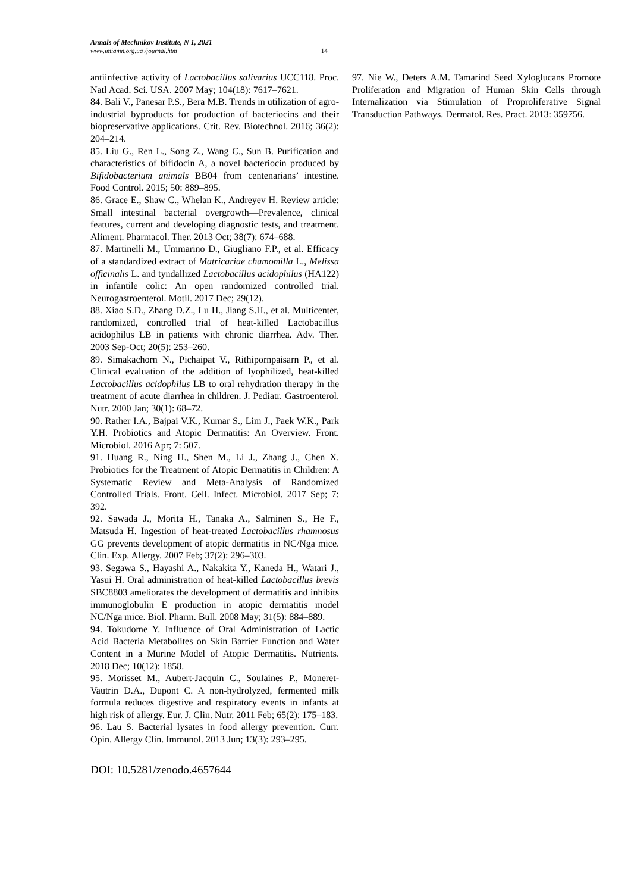Annals of Mechnikov Institute, N 1, 2021
www.imiamn.org.ua /journal.htm 14
antiinfective activity of Lactobacillus salivarius UCC118. Proc. Natl Acad. Sci. USA. 2007 May; 104(18): 7617–7621.
84. Bali V., Panesar P.S., Bera M.B. Trends in utilization of agro-industrial byproducts for production of bacteriocins and their biopreservative applications. Crit. Rev. Biotechnol. 2016; 36(2): 204–214.
85. Liu G., Ren L., Song Z., Wang C., Sun B. Purification and characteristics of bifidocin A, a novel bacteriocin produced by Bifidobacterium animals BB04 from centenarians’ intestine. Food Control. 2015; 50: 889–895.
86. Grace E., Shaw C., Whelan K., Andreyev H. Review article: Small intestinal bacterial overgrowth—Prevalence, clinical features, current and developing diagnostic tests, and treatment. Aliment. Pharmacol. Ther. 2013 Oct; 38(7): 674–688.
87. Martinelli M., Ummarino D., Giugliano F.P., et al. Efficacy of a standardized extract of Matricariae chamomilla L., Melissa officinalis L. and tyndallized Lactobacillus acidophilus (HA122) in infantile colic: An open randomized controlled trial. Neurogastroenterol. Motil. 2017 Dec; 29(12).
88. Xiao S.D., Zhang D.Z., Lu H., Jiang S.H., et al. Multicenter, randomized, controlled trial of heat-killed Lactobacillus acidophilus LB in patients with chronic diarrhea. Adv. Ther. 2003 Sep-Oct; 20(5): 253–260.
89. Simakachorn N., Pichaipat V., Rithipornpaisarn P., et al. Clinical evaluation of the addition of lyophilized, heat-killed Lactobacillus acidophilus LB to oral rehydration therapy in the treatment of acute diarrhea in children. J. Pediatr. Gastroenterol. Nutr. 2000 Jan; 30(1): 68–72.
90. Rather I.A., Bajpai V.K., Kumar S., Lim J., Paek W.K., Park Y.H. Probiotics and Atopic Dermatitis: An Overview. Front. Microbiol. 2016 Apr; 7: 507.
91. Huang R., Ning H., Shen M., Li J., Zhang J., Chen X. Probiotics for the Treatment of Atopic Dermatitis in Children: A Systematic Review and Meta-Analysis of Randomized Controlled Trials. Front. Cell. Infect. Microbiol. 2017 Sep; 7: 392.
92. Sawada J., Morita H., Tanaka A., Salminen S., He F., Matsuda H. Ingestion of heat-treated Lactobacillus rhamnosus GG prevents development of atopic dermatitis in NC/Nga mice. Clin. Exp. Allergy. 2007 Feb; 37(2): 296–303.
93. Segawa S., Hayashi A., Nakakita Y., Kaneda H., Watari J., Yasui H. Oral administration of heat-killed Lactobacillus brevis SBC8803 ameliorates the development of dermatitis and inhibits immunoglobulin E production in atopic dermatitis model NC/Nga mice. Biol. Pharm. Bull. 2008 May; 31(5): 884–889.
94. Tokudome Y. Influence of Oral Administration of Lactic Acid Bacteria Metabolites on Skin Barrier Function and Water Content in a Murine Model of Atopic Dermatitis. Nutrients. 2018 Dec; 10(12): 1858.
95. Morisset M., Aubert-Jacquin C., Soulaines P., Moneret-Vautrin D.A., Dupont C. A non-hydrolyzed, fermented milk formula reduces digestive and respiratory events in infants at high risk of allergy. Eur. J. Clin. Nutr. 2011 Feb; 65(2): 175–183.
96. Lau S. Bacterial lysates in food allergy prevention. Curr. Opin. Allergy Clin. Immunol. 2013 Jun; 13(3): 293–295.
DOI: 10.5281/zenodo.4657644
97. Nie W., Deters A.M. Tamarind Seed Xyloglucans Promote Proliferation and Migration of Human Skin Cells through Internalization via Stimulation of Proproliferative Signal Transduction Pathways. Dermatol. Res. Pract. 2013: 359756.